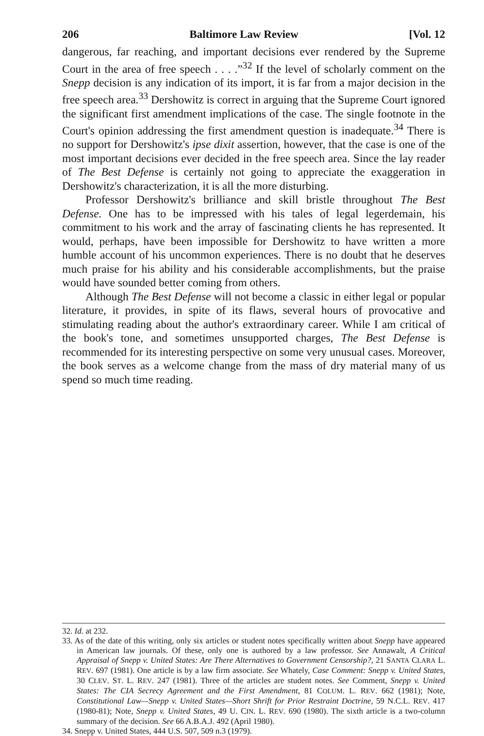206 Baltimore Law Review [Vol. 12
dangerous, far reaching, and important decisions ever rendered by the Supreme Court in the area of free speech . . . .”<sup>32</sup> If the level of scholarly comment on the Snepp decision is any indication of its import, it is far from a major decision in the free speech area.<sup>33</sup> Dershowitz is correct in arguing that the Supreme Court ignored the significant first amendment implications of the case. The single footnote in the Court's opinion addressing the first amendment question is inadequate.<sup>34</sup> There is no support for Dershowitz's ipse dixit assertion, however, that the case is one of the most important decisions ever decided in the free speech area. Since the lay reader of The Best Defense is certainly not going to appreciate the exaggeration in Dershowitz's characterization, it is all the more disturbing.
Professor Dershowitz's brilliance and skill bristle throughout The Best Defense. One has to be impressed with his tales of legal legerdemain, his commitment to his work and the array of fascinating clients he has represented. It would, perhaps, have been impossible for Dershowitz to have written a more humble account of his uncommon experiences. There is no doubt that he deserves much praise for his ability and his considerable accomplishments, but the praise would have sounded better coming from others.
Although The Best Defense will not become a classic in either legal or popular literature, it provides, in spite of its flaws, several hours of provocative and stimulating reading about the author's extraordinary career. While I am critical of the book's tone, and sometimes unsupported charges, The Best Defense is recommended for its interesting perspective on some very unusual cases. Moreover, the book serves as a welcome change from the mass of dry material many of us spend so much time reading.
32. Id. at 232.
33. As of the date of this writing, only six articles or student notes specifically written about Snepp have appeared in American law journals. Of these, only one is authored by a law professor. See Annawalt, A Critical Appraisal of Snepp v. United States: Are There Alternatives to Government Censorship?, 21 SANTA CLARA L. REV. 697 (1981). One article is by a law firm associate. See Whately, Case Comment: Snepp v. United States, 30 CLEV. ST. L. REV. 247 (1981). Three of the articles are student notes. See Comment, Snepp v. United States: The CIA Secrecy Agreement and the First Amendment, 81 COLUM. L. REV. 662 (1981); Note, Constitutional Law—Snepp v. United States—Short Shrift for Prior Restraint Doctrine, 59 N.C.L. REV. 417 (1980-81); Note, Snepp v. United States, 49 U. CIN. L. REV. 690 (1980). The sixth article is a two-column summary of the decision. See 66 A.B.A.J. 492 (April 1980).
34. Snepp v. United States, 444 U.S. 507, 509 n.3 (1979).